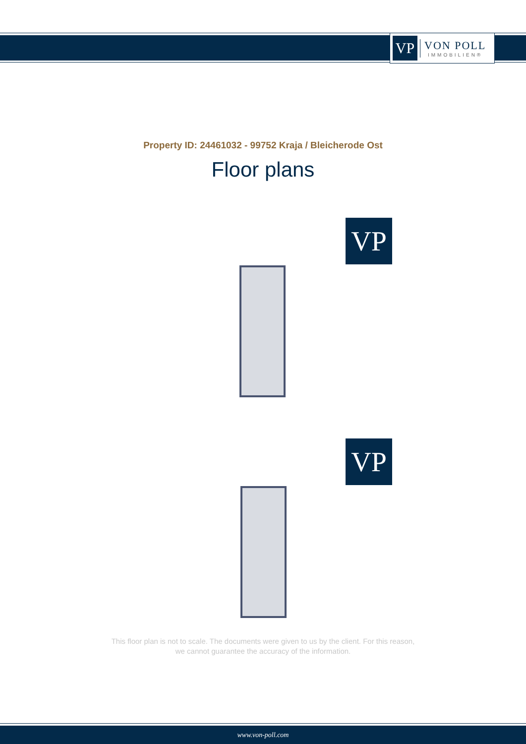VP
VON POLL
IMMOBILIEN®
Property ID: 24461032 - 99752 Kraja / Bleicherode Ost
Floor plans
VP
VP
This floor plan is not to scale. The documents were given to us by the client. For this reason,
we cannot guarantee the accuracy of the information.
www.von-poll.com